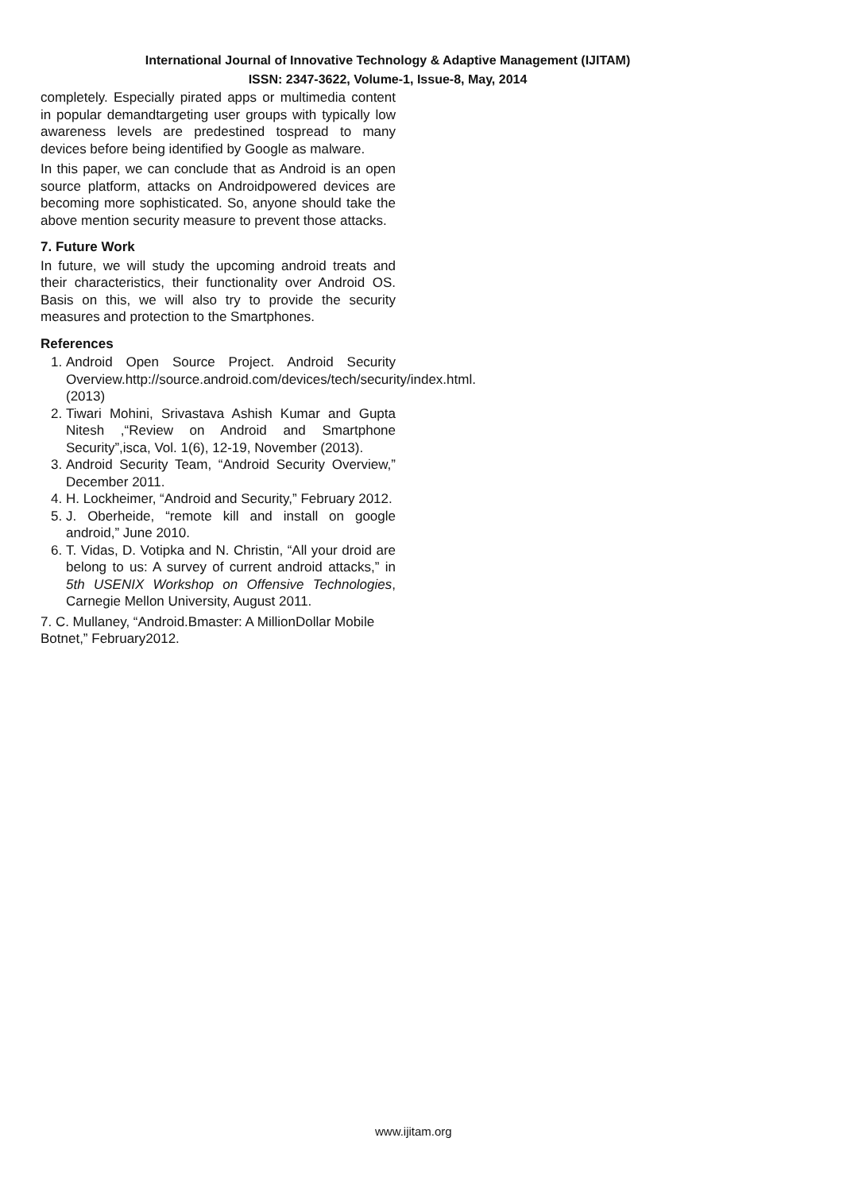International Journal of Innovative Technology & Adaptive Management (IJITAM)
ISSN: 2347-3622, Volume-1, Issue-8, May, 2014
completely. Especially pirated apps or multimedia content in popular demandtargeting user groups with typically low awareness levels are predestined tospread to many devices before being identified by Google as malware.
In this paper, we can conclude that as Android is an open source platform, attacks on Androidpowered devices are becoming more sophisticated. So, anyone should take the above mention security measure to prevent those attacks.
7. Future Work
In future, we will study the upcoming android treats and their characteristics, their functionality over Android OS. Basis on this, we will also try to provide the security measures and protection to the Smartphones.
References
1. Android Open Source Project. Android Security Overview.http://source.android.com/devices/tech/security/index.html.(2013)
2. Tiwari Mohini, Srivastava Ashish Kumar and Gupta Nitesh ,“Review on Android and Smartphone Security”,isca, Vol. 1(6), 12-19, November (2013).
3. Android Security Team, “Android Security Overview,” December 2011.
4. H. Lockheimer, “Android and Security,” February 2012.
5. J. Oberheide, “remote kill and install on google android,” June 2010.
6. T. Vidas, D. Votipka and N. Christin, “All your droid are belong to us: A survey of current android attacks,” in 5th USENIX Workshop on Offensive Technologies, Carnegie Mellon University, August 2011.
7. C. Mullaney, “Android.Bmaster: A MillionDollar Mobile Botnet,” February2012.
www.ijitam.org